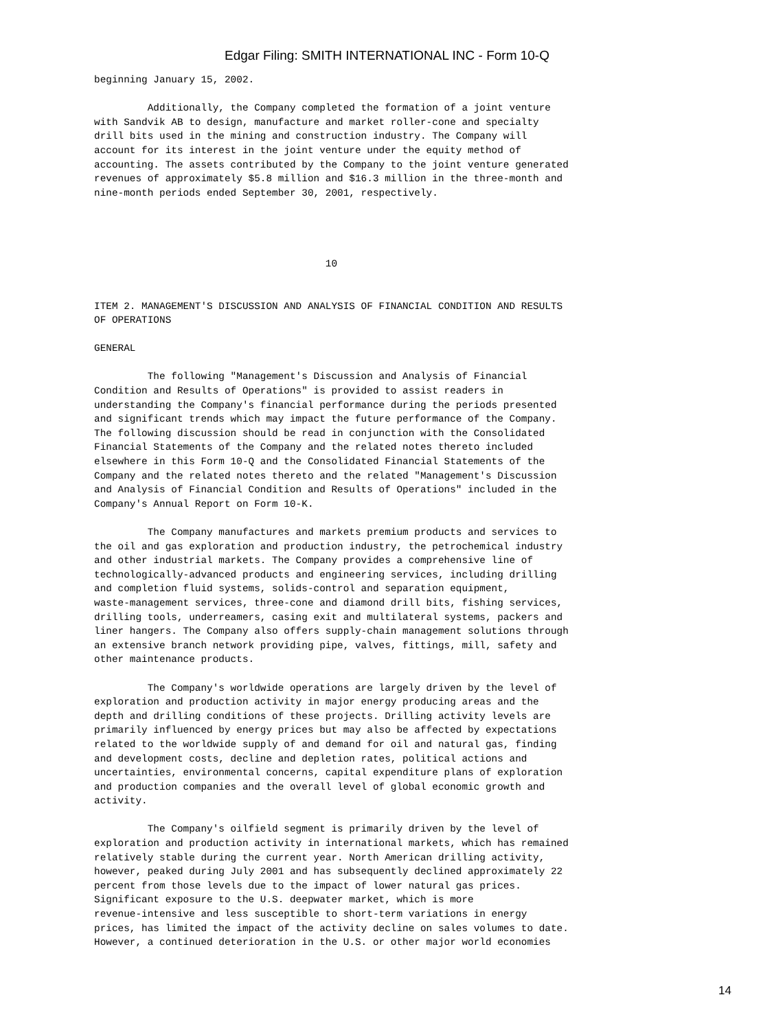Edgar Filing: SMITH INTERNATIONAL INC - Form 10-Q
beginning January 15, 2002.

         Additionally, the Company completed the formation of a joint venture
with Sandvik AB to design, manufacture and market roller-cone and specialty
drill bits used in the mining and construction industry. The Company will
account for its interest in the joint venture under the equity method of
accounting. The assets contributed by the Company to the joint venture generated
revenues of approximately $5.8 million and $16.3 million in the three-month and
nine-month periods ended September 30, 2001, respectively.




                                       10


ITEM 2. MANAGEMENT'S DISCUSSION AND ANALYSIS OF FINANCIAL CONDITION AND RESULTS
OF OPERATIONS

GENERAL

         The following "Management's Discussion and Analysis of Financial
Condition and Results of Operations" is provided to assist readers in
understanding the Company's financial performance during the periods presented
and significant trends which may impact the future performance of the Company.
The following discussion should be read in conjunction with the Consolidated
Financial Statements of the Company and the related notes thereto included
elsewhere in this Form 10-Q and the Consolidated Financial Statements of the
Company and the related notes thereto and the related "Management's Discussion
and Analysis of Financial Condition and Results of Operations" included in the
Company's Annual Report on Form 10-K.

         The Company manufactures and markets premium products and services to
the oil and gas exploration and production industry, the petrochemical industry
and other industrial markets. The Company provides a comprehensive line of
technologically-advanced products and engineering services, including drilling
and completion fluid systems, solids-control and separation equipment,
waste-management services, three-cone and diamond drill bits, fishing services,
drilling tools, underreamers, casing exit and multilateral systems, packers and
liner hangers. The Company also offers supply-chain management solutions through
an extensive branch network providing pipe, valves, fittings, mill, safety and
other maintenance products.

         The Company's worldwide operations are largely driven by the level of
exploration and production activity in major energy producing areas and the
depth and drilling conditions of these projects. Drilling activity levels are
primarily influenced by energy prices but may also be affected by expectations
related to the worldwide supply of and demand for oil and natural gas, finding
and development costs, decline and depletion rates, political actions and
uncertainties, environmental concerns, capital expenditure plans of exploration
and production companies and the overall level of global economic growth and
activity.

         The Company's oilfield segment is primarily driven by the level of
exploration and production activity in international markets, which has remained
relatively stable during the current year. North American drilling activity,
however, peaked during July 2001 and has subsequently declined approximately 22
percent from those levels due to the impact of lower natural gas prices.
Significant exposure to the U.S. deepwater market, which is more
revenue-intensive and less susceptible to short-term variations in energy
prices, has limited the impact of the activity decline on sales volumes to date.
However, a continued deterioration in the U.S. or other major world economies
14